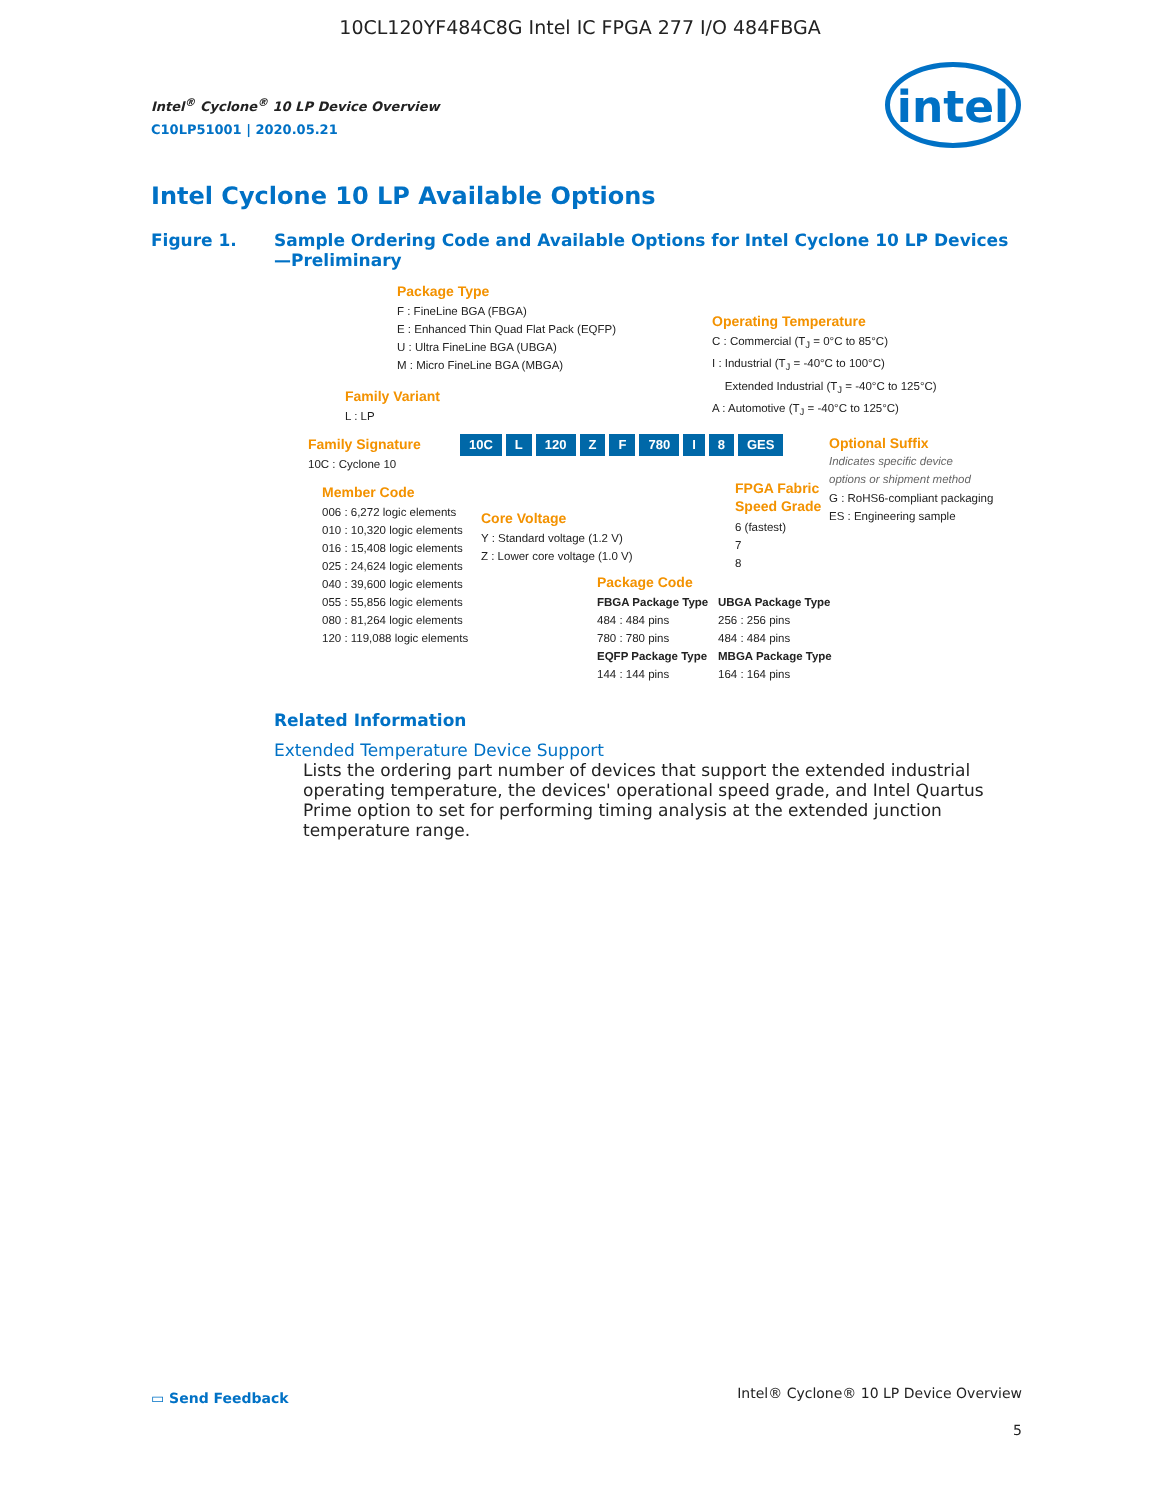10CL120YF484C8G Intel IC FPGA 277 I/O 484FBGA
Intel<sup>®</sup> Cyclone<sup>®</sup> 10 LP Device Overview
C10LP51001 | 2020.05.21
intel
Intel Cyclone 10 LP Available Options
Figure 1. Sample Ordering Code and Available Options for Intel Cyclone 10 LP Devices
—Preliminary
Package Type
F : FineLine BGA (FBGA)
E : Enhanced Thin Quad Flat Pack (EQFP)
U : Ultra FineLine BGA (UBGA)
M : Micro FineLine BGA (MBGA)
Operating Temperature
C : Commercial (T<sub>J</sub> = 0°C to 85°C)
I : Industrial (T<sub>J</sub> = -40°C to 100°C)
Extended Industrial (T<sub>J</sub> = -40°C to 125°C)
A : Automotive (T<sub>J</sub> = -40°C to 125°C)
Family Variant
L : LP
Family Signature
10C : Cyclone 10
10C L 120 Z F 780 I 8 GES Optional Suffix
Indicates specific device
options or shipment method
G : RoHS6-compliant packaging
ES : Engineering sample
Member Code
006 : 6,272 logic elements
010 : 10,320 logic elements
016 : 15,408 logic elements
025 : 24,624 logic elements
040 : 39,600 logic elements
055 : 55,856 logic elements
080 : 81,264 logic elements
120 : 119,088 logic elements
Core Voltage
Y : Standard voltage (1.2 V)
Z : Lower core voltage (1.0 V)
FPGA Fabric
Speed Grade
6 (fastest)
7
8
Package Code
FBGA Package Type
484 : 484 pins
780 : 780 pins
EQFP Package Type
144 : 144 pins
UBGA Package Type
256 : 256 pins
484 : 484 pins
MBGA Package Type
164 : 164 pins
Related Information
Extended Temperature Device Support
Lists the ordering part number of devices that support the extended industrial operating temperature, the devices' operational speed grade, and Intel Quartus Prime option to set for performing timing analysis at the extended junction temperature range.
▭ Send Feedback
Intel® Cyclone® 10 LP Device Overview
5